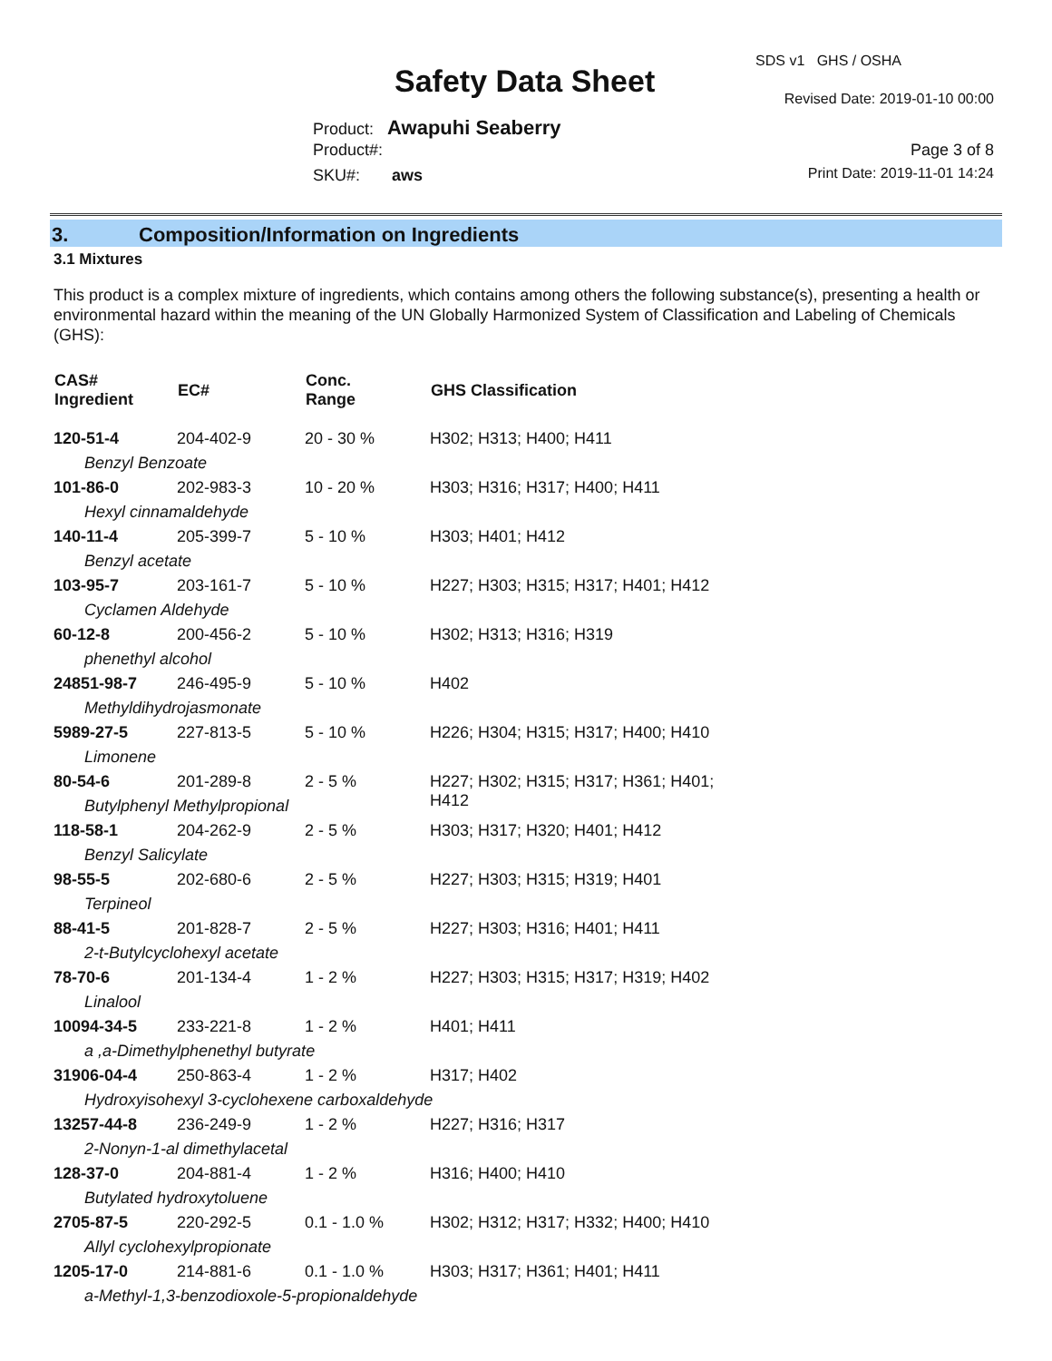SDS v1 GHS / OSHA
Safety Data Sheet Revised Date: 2019-01-10 00:00
Product: Awapuhi Seaberry
Product#: Page 3 of 8
SKU#: aws Print Date: 2019-11-01 14:24
3. Composition/Information on Ingredients
3.1 Mixtures
This product is a complex mixture of ingredients, which contains among others the following substance(s), presenting a health or environmental hazard within the meaning of the UN Globally Harmonized System of Classification and Labeling of Chemicals (GHS):
| CAS# Ingredient | EC# | Conc. Range | GHS Classification |
| --- | --- | --- | --- |
| 120-51-4 | 204-402-9 | 20 - 30 % | H302; H313; H400; H411 |
| Benzyl Benzoate | | | |
| 101-86-0 | 202-983-3 | 10 - 20 % | H303; H316; H317; H400; H411 |
| Hexyl cinnamaldehyde | | | |
| 140-11-4 | 205-399-7 | 5 - 10 % | H303; H401; H412 |
| Benzyl acetate | | | |
| 103-95-7 | 203-161-7 | 5 - 10 % | H227; H303; H315; H317; H401; H412 |
| Cyclamen Aldehyde | | | |
| 60-12-8 | 200-456-2 | 5 - 10 % | H302; H313; H316; H319 |
| phenethyl alcohol | | | |
| 24851-98-7 | 246-495-9 | 5 - 10 % | H402 |
| Methyldihydrojasmonate | | | |
| 5989-27-5 | 227-813-5 | 5 - 10 % | H226; H304; H315; H317; H400; H410 |
| Limonene | | | |
| 80-54-6 | 201-289-8 | 2 - 5 % | H227; H302; H315; H317; H361; H401; H412 |
| Butylphenyl Methylpropional | | | |
| 118-58-1 | 204-262-9 | 2 - 5 % | H303; H317; H320; H401; H412 |
| Benzyl Salicylate | | | |
| 98-55-5 | 202-680-6 | 2 - 5 % | H227; H303; H315; H319; H401 |
| Terpineol | | | |
| 88-41-5 | 201-828-7 | 2 - 5 % | H227; H303; H316; H401; H411 |
| 2-t-Butylcyclohexyl acetate | | | |
| 78-70-6 | 201-134-4 | 1 - 2 % | H227; H303; H315; H317; H319; H402 |
| Linalool | | | |
| 10094-34-5 | 233-221-8 | 1 - 2 % | H401; H411 |
| a ,a-Dimethylphenethyl butyrate | | | |
| 31906-04-4 | 250-863-4 | 1 - 2 % | H317; H402 |
| Hydroxyisohexyl 3-cyclohexene carboxaldehyde | | | |
| 13257-44-8 | 236-249-9 | 1 - 2 % | H227; H316; H317 |
| 2-Nonyn-1-al dimethylacetal | | | |
| 128-37-0 | 204-881-4 | 1 - 2 % | H316; H400; H410 |
| Butylated hydroxytoluene | | | |
| 2705-87-5 | 220-292-5 | 0.1 - 1.0 % | H302; H312; H317; H332; H400; H410 |
| Allyl cyclohexylpropionate | | | |
| 1205-17-0 | 214-881-6 | 0.1 - 1.0 % | H303; H317; H361; H401; H411 |
| a-Methyl-1,3-benzodioxole-5-propionaldehyde | | | |